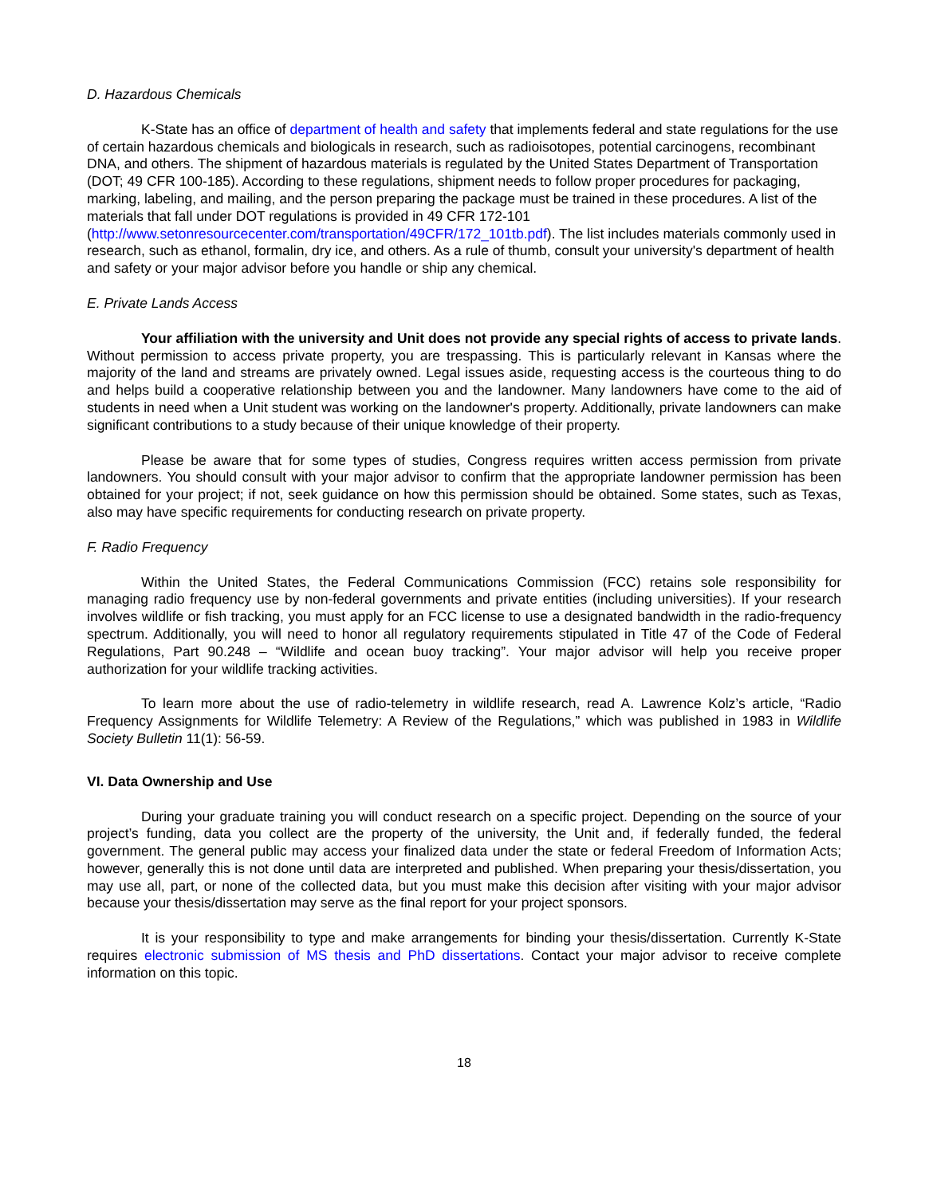D. Hazardous Chemicals
K-State has an office of department of health and safety that implements federal and state regulations for the use of certain hazardous chemicals and biologicals in research, such as radioisotopes, potential carcinogens, recombinant DNA, and others. The shipment of hazardous materials is regulated by the United States Department of Transportation (DOT; 49 CFR 100-185). According to these regulations, shipment needs to follow proper procedures for packaging, marking, labeling, and mailing, and the person preparing the package must be trained in these procedures. A list of the materials that fall under DOT regulations is provided in 49 CFR 172-101 (http://www.setonresourcecenter.com/transportation/49CFR/172_101tb.pdf). The list includes materials commonly used in research, such as ethanol, formalin, dry ice, and others. As a rule of thumb, consult your university's department of health and safety or your major advisor before you handle or ship any chemical.
E. Private Lands Access
Your affiliation with the university and Unit does not provide any special rights of access to private lands. Without permission to access private property, you are trespassing. This is particularly relevant in Kansas where the majority of the land and streams are privately owned. Legal issues aside, requesting access is the courteous thing to do and helps build a cooperative relationship between you and the landowner. Many landowners have come to the aid of students in need when a Unit student was working on the landowner's property. Additionally, private landowners can make significant contributions to a study because of their unique knowledge of their property.
Please be aware that for some types of studies, Congress requires written access permission from private landowners. You should consult with your major advisor to confirm that the appropriate landowner permission has been obtained for your project; if not, seek guidance on how this permission should be obtained. Some states, such as Texas, also may have specific requirements for conducting research on private property.
F. Radio Frequency
Within the United States, the Federal Communications Commission (FCC) retains sole responsibility for managing radio frequency use by non-federal governments and private entities (including universities). If your research involves wildlife or fish tracking, you must apply for an FCC license to use a designated bandwidth in the radio-frequency spectrum. Additionally, you will need to honor all regulatory requirements stipulated in Title 47 of the Code of Federal Regulations, Part 90.248 – “Wildlife and ocean buoy tracking”. Your major advisor will help you receive proper authorization for your wildlife tracking activities.
To learn more about the use of radio-telemetry in wildlife research, read A. Lawrence Kolz’s article, “Radio Frequency Assignments for Wildlife Telemetry: A Review of the Regulations,” which was published in 1983 in Wildlife Society Bulletin 11(1): 56-59.
VI. Data Ownership and Use
During your graduate training you will conduct research on a specific project. Depending on the source of your project’s funding, data you collect are the property of the university, the Unit and, if federally funded, the federal government. The general public may access your finalized data under the state or federal Freedom of Information Acts; however, generally this is not done until data are interpreted and published. When preparing your thesis/dissertation, you may use all, part, or none of the collected data, but you must make this decision after visiting with your major advisor because your thesis/dissertation may serve as the final report for your project sponsors.
It is your responsibility to type and make arrangements for binding your thesis/dissertation. Currently K-State requires electronic submission of MS thesis and PhD dissertations. Contact your major advisor to receive complete information on this topic.
18